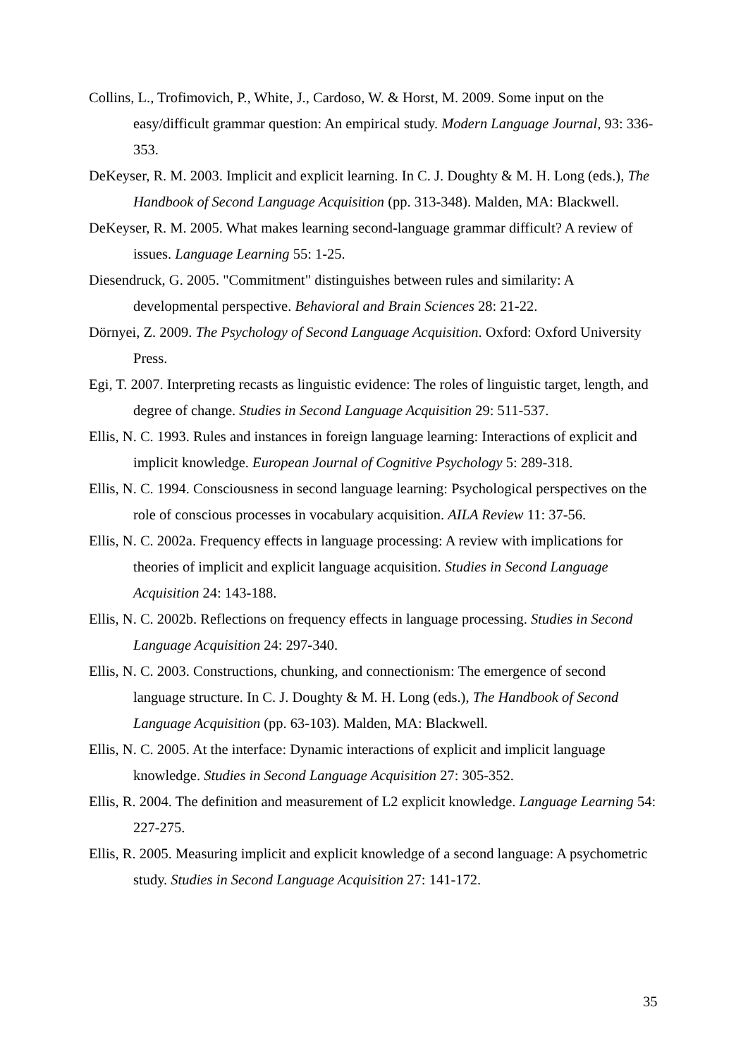Collins, L., Trofimovich, P., White, J., Cardoso, W. & Horst, M. 2009. Some input on the easy/difficult grammar question: An empirical study. Modern Language Journal, 93: 336-353.
DeKeyser, R. M. 2003. Implicit and explicit learning. In C. J. Doughty & M. H. Long (eds.), The Handbook of Second Language Acquisition (pp. 313-348). Malden, MA: Blackwell.
DeKeyser, R. M. 2005. What makes learning second-language grammar difficult? A review of issues. Language Learning 55: 1-25.
Diesendruck, G. 2005. "Commitment" distinguishes between rules and similarity: A developmental perspective. Behavioral and Brain Sciences 28: 21-22.
Dörnyei, Z. 2009. The Psychology of Second Language Acquisition. Oxford: Oxford University Press.
Egi, T. 2007. Interpreting recasts as linguistic evidence: The roles of linguistic target, length, and degree of change. Studies in Second Language Acquisition 29: 511-537.
Ellis, N. C. 1993. Rules and instances in foreign language learning: Interactions of explicit and implicit knowledge. European Journal of Cognitive Psychology 5: 289-318.
Ellis, N. C. 1994. Consciousness in second language learning: Psychological perspectives on the role of conscious processes in vocabulary acquisition. AILA Review 11: 37-56.
Ellis, N. C. 2002a. Frequency effects in language processing: A review with implications for theories of implicit and explicit language acquisition. Studies in Second Language Acquisition 24: 143-188.
Ellis, N. C. 2002b. Reflections on frequency effects in language processing. Studies in Second Language Acquisition 24: 297-340.
Ellis, N. C. 2003. Constructions, chunking, and connectionism: The emergence of second language structure. In C. J. Doughty & M. H. Long (eds.), The Handbook of Second Language Acquisition (pp. 63-103). Malden, MA: Blackwell.
Ellis, N. C. 2005. At the interface: Dynamic interactions of explicit and implicit language knowledge. Studies in Second Language Acquisition 27: 305-352.
Ellis, R. 2004. The definition and measurement of L2 explicit knowledge. Language Learning 54: 227-275.
Ellis, R. 2005. Measuring implicit and explicit knowledge of a second language: A psychometric study. Studies in Second Language Acquisition 27: 141-172.
35